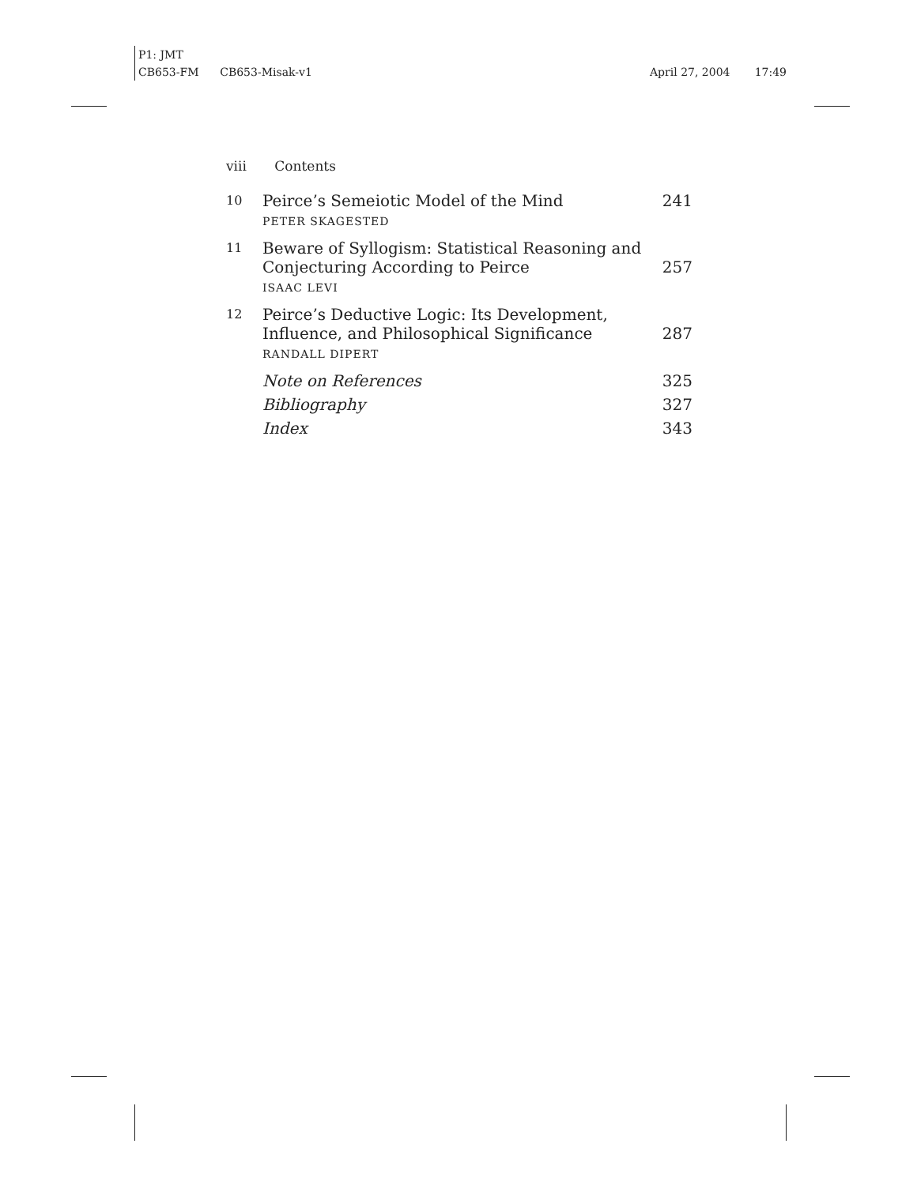P1: JMT
CB653-FM CB653-Misak-v1
April 27, 2004 17:49
viii Contents
10
Peirce’s Semeiotic Model of the Mind
PETER SKAGESTED
241
11
Beware of Syllogism: Statistical Reasoning and Conjecturing According to Peirce
ISAAC LEVI
257
12
Peirce’s Deductive Logic: Its Development, Influence, and Philosophical Significance
RANDALL DIPERT
287
Note on References 325
Bibliography 327
Index 343